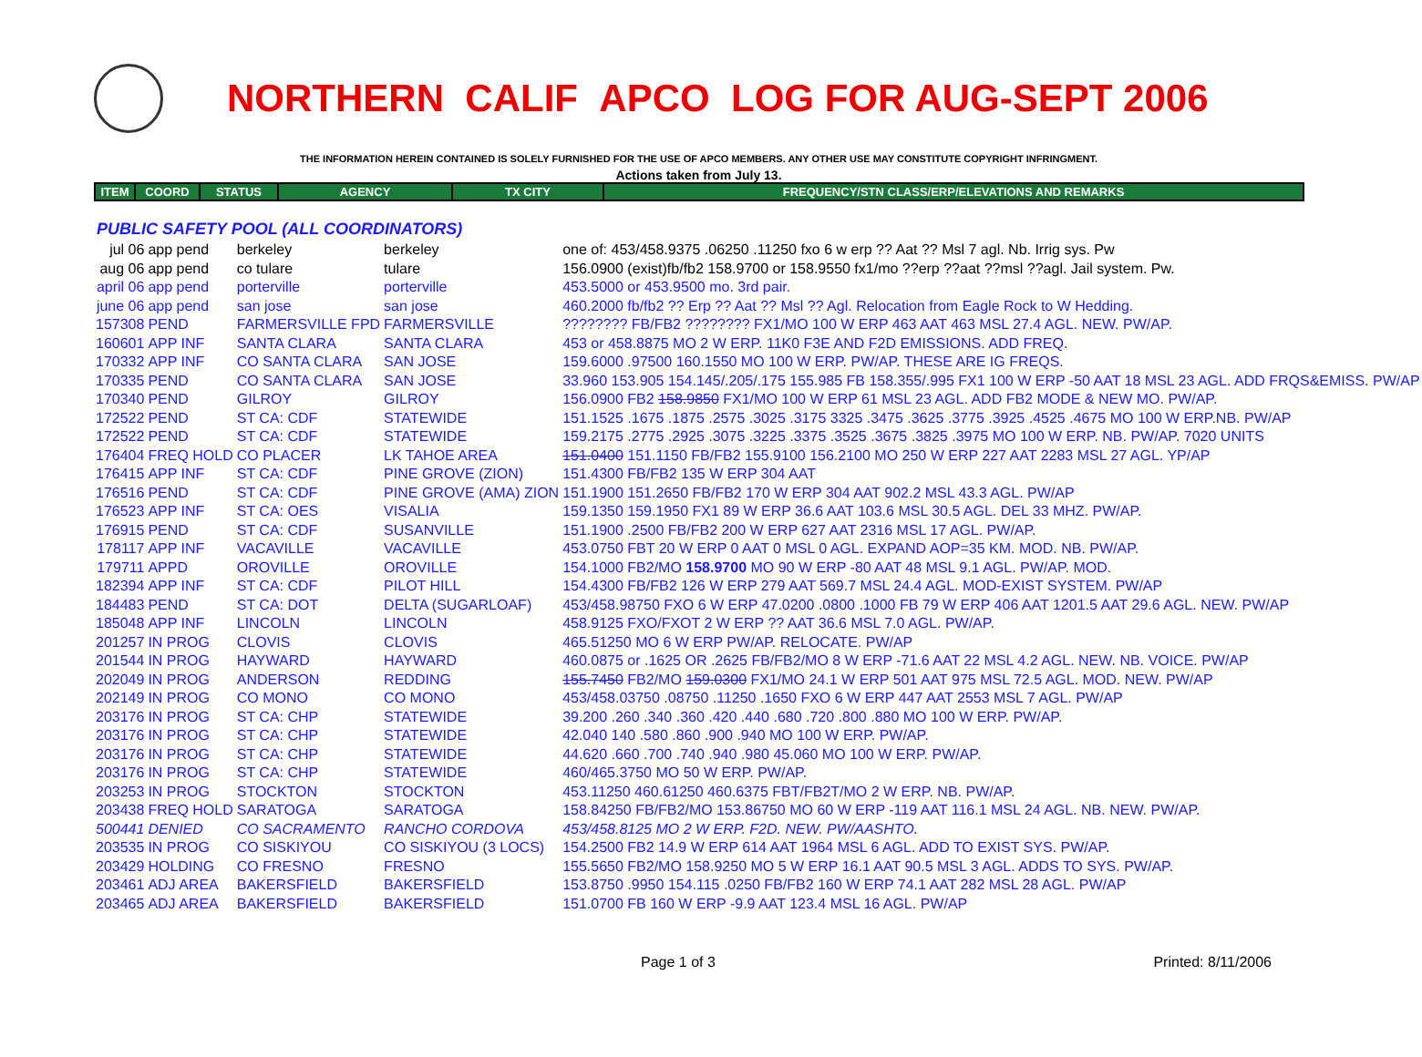NORTHERN CALIF APCO LOG FOR AUG-SEPT 2006
THE INFORMATION HEREIN CONTAINED IS SOLELY FURNISHED FOR THE USE OF APCO MEMBERS. ANY OTHER USE MAY CONSTITUTE COPYRIGHT INFRINGMENT.
Actions taken from July 13.
| ITEM | COORD | STATUS | AGENCY | TX CITY | FREQUENCY/STN CLASS/ERP/ELEVATIONS AND REMARKS |
| --- | --- | --- | --- | --- | --- |
PUBLIC SAFETY POOL (ALL COORDINATORS)
| jul 06 | app pend | berkeley | berkeley | one of: 453/458.9375 .06250 .11250 fxo 6 w erp ?? Aat ?? Msl 7 agl. Nb. Irrig sys. Pw |
| aug 06 | app pend | co tulare | tulare | 156.0900 (exist)fb/fb2 158.9700 or 158.9550 fx1/mo ??erp ??aat ??msl ??agl. Jail system. Pw. |
| april 06 | app pend | porterville | porterville | 453.5000 or 453.9500 mo. 3rd pair. |
| june 06 | app pend | san jose | san jose | 460.2000 fb/fb2 ?? Erp ?? Aat ?? Msl ?? Agl. Relocation from Eagle Rock to W Hedding. |
| 157308 | PEND | FARMERSVILLE FPD | FARMERSVILLE | ???????? FB/FB2 ???????? FX1/MO 100 W ERP 463 AAT 463 MSL 27.4 AGL. NEW. PW/AP. |
| 160601 | APP INF | SANTA CLARA | SANTA CLARA | 453 or 458.8875 MO 2 W ERP. 11K0 F3E AND F2D EMISSIONS. ADD FREQ. |
| 170332 | APP INF | CO SANTA CLARA | SAN JOSE | 159.6000 .97500 160.1550 MO 100 W ERP. PW/AP. THESE ARE IG FREQS. |
| 170335 | PEND | CO SANTA CLARA | SAN JOSE | 33.960 153.905 154.145/.205/.175 155.985 FB 158.355/.995 FX1 100 W ERP -50 AAT 18 MSL 23 AGL. ADD FRQS&EMISS. PW/AP |
| 170340 | PEND | GILROY | GILROY | 156.0900 FB2 158.9850 FX1/MO 100 W ERP 61 MSL 23 AGL. ADD FB2 MODE & NEW MO. PW/AP. |
| 172522 | PEND | ST CA: CDF | STATEWIDE | 151.1525 .1675 .1875 .2575 .3025 .3175 3325 .3475 .3625 .3775 .3925 .4525 .4675 MO 100 W ERP.NB. PW/AP |
| 172522 | PEND | ST CA: CDF | STATEWIDE | 159.2175 .2775 .2925 .3075 .3225 .3375 .3525 .3675 .3825 .3975 MO 100 W ERP. NB. PW/AP. 7020 UNITS |
| 176404 | FREQ HOLD | CO PLACER | LK TAHOE AREA | 151.0400 151.1150 FB/FB2 155.9100 156.2100 MO 250 W ERP 227 AAT 2283 MSL 27 AGL. YP/AP |
| 176415 | APP INF | ST CA: CDF | PINE GROVE (ZION) | 151.4300 FB/FB2 135 W ERP 304 AAT |
| 176516 | PEND | ST CA: CDF | PINE GROVE (AMA) ZION | 151.1900 151.2650 FB/FB2 170 W ERP 304 AAT 902.2 MSL 43.3 AGL. PW/AP |
| 176523 | APP INF | ST CA: OES | VISALIA | 159.1350 159.1950 FX1 89 W ERP 36.6 AAT 103.6 MSL 30.5 AGL. DEL 33 MHZ. PW/AP. |
| 176915 | PEND | ST CA: CDF | SUSANVILLE | 151.1900 .2500 FB/FB2 200 W ERP 627 AAT 2316 MSL 17 AGL. PW/AP. |
| 178117 | APP INF | VACAVILLE | VACAVILLE | 453.0750 FBT 20 W ERP 0 AAT 0 MSL 0 AGL. EXPAND AOP=35 KM. MOD. NB. PW/AP. |
| 179711 | APPD | OROVILLE | OROVILLE | 154.1000 FB2/MO 158.9700 MO 90 W ERP -80 AAT 48 MSL 9.1 AGL. PW/AP. MOD. |
| 182394 | APP INF | ST CA: CDF | PILOT HILL | 154.4300 FB/FB2 126 W ERP 279 AAT 569.7 MSL 24.4 AGL. MOD-EXIST SYSTEM. PW/AP |
| 184483 | PEND | ST CA: DOT | DELTA (SUGARLOAF) | 453/458.98750 FXO 6 W ERP 47.0200 .0800 .1000 FB 79 W ERP 406 AAT 1201.5 AAT 29.6 AGL. NEW. PW/AP |
| 185048 | APP INF | LINCOLN | LINCOLN | 458.9125 FXO/FXOT 2 W ERP ?? AAT 36.6 MSL 7.0 AGL. PW/AP. |
| 201257 | IN PROG | CLOVIS | CLOVIS | 465.51250 MO 6 W ERP PW/AP. RELOCATE. PW/AP |
| 201544 | IN PROG | HAYWARD | HAYWARD | 460.0875 or .1625 OR .2625 FB/FB2/MO 8 W ERP -71.6 AAT 22 MSL 4.2 AGL. NEW. NB. VOICE. PW/AP |
| 202049 | IN PROG | ANDERSON | REDDING | 155.7450 FB2/MO 159.0300 FX1/MO 24.1 W ERP 501 AAT 975 MSL 72.5 AGL. MOD. NEW. PW/AP |
| 202149 | IN PROG | CO MONO | CO MONO | 453/458.03750 .08750 .11250 .1650 FXO 6 W ERP 447 AAT 2553 MSL 7 AGL. PW/AP |
| 203176 | IN PROG | ST CA: CHP | STATEWIDE | 39.200 .260 .340 .360 .420 .440 .680 .720 .800 .880 MO 100 W ERP. PW/AP. |
| 203176 | IN PROG | ST CA: CHP | STATEWIDE | 42.040 140 .580 .860 .900 .940 MO 100 W ERP. PW/AP. |
| 203176 | IN PROG | ST CA: CHP | STATEWIDE | 44.620 .660 .700 .740 .940 .980 45.060 MO 100 W ERP. PW/AP. |
| 203176 | IN PROG | ST CA: CHP | STATEWIDE | 460/465.3750 MO 50 W ERP. PW/AP. |
| 203253 | IN PROG | STOCKTON | STOCKTON | 453.11250 460.61250 460.6375 FBT/FB2T/MO 2 W ERP. NB. PW/AP. |
| 203438 | FREQ HOLD | SARATOGA | SARATOGA | 158.84250 FB/FB2/MO 153.86750 MO 60 W ERP -119 AAT 116.1 MSL 24 AGL. NB. NEW. PW/AP. |
| 500441 | DENIED | CO SACRAMENTO | RANCHO CORDOVA | 453/458.8125 MO 2 W ERP. F2D. NEW. PW/AASHTO. |
| 203535 | IN PROG | CO SISKIYOU | CO SISKIYOU (3 LOCS) | 154.2500 FB2 14.9 W ERP 614 AAT 1964 MSL 6 AGL. ADD TO EXIST SYS. PW/AP. |
| 203429 | HOLDING | CO FRESNO | FRESNO | 155.5650 FB2/MO 158.9250 MO 5 W ERP 16.1 AAT 90.5 MSL 3 AGL. ADDS TO SYS. PW/AP. |
| 203461 | ADJ AREA | BAKERSFIELD | BAKERSFIELD | 153.8750 .9950 154.115 .0250 FB/FB2 160 W ERP 74.1 AAT 282 MSL 28 AGL. PW/AP |
| 203465 | ADJ AREA | BAKERSFIELD | BAKERSFIELD | 151.0700 FB 160 W ERP -9.9 AAT 123.4 MSL 16 AGL. PW/AP |
Page 1 of 3 Printed: 8/11/2006